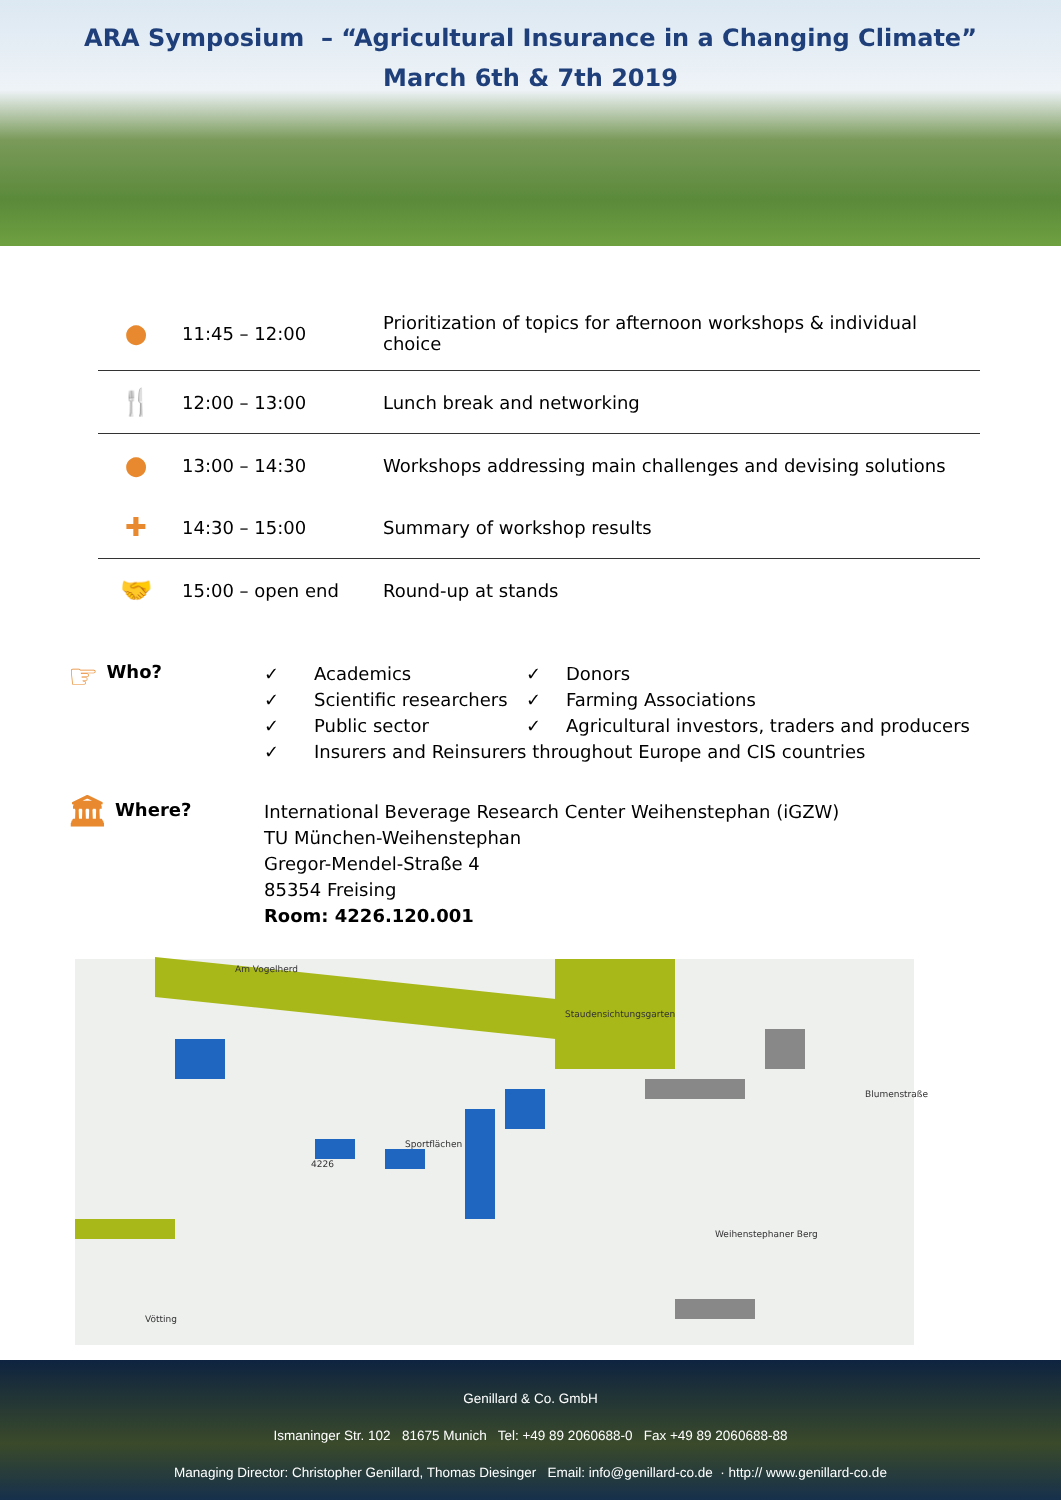ARA Symposium – “Agricultural Insurance in a Changing Climate”
March 6th & 7th 2019
| ● | 11:45 – 12:00 | Prioritization of topics for afternoon workshops & individual choice |
| 🍴 | 12:00 – 13:00 | Lunch break and networking |
| ● | 13:00 – 14:30 | Workshops addressing main challenges and devising solutions |
| ✚ | 14:30 – 15:00 | Summary of workshop results |
| 🤝 | 15:00 – open end | Round-up at stands |
☞ Who?
✓ Academics ✓ Donors ✓ Scientific researchers ✓ Farming Associations ✓ Public sector ✓ Agricultural investors, traders and producers ✓ Insurers and Reinsurers throughout Europe and CIS countries
🏛 Where?
International Beverage Research Center Weihenstephan (iGZW)
TU München-Weihenstephan
Gregor-Mendel-Straße 4
85354 Freising
Room: 4226.120.001
Am Vogelherd
Staudensichtungsgarten
Sportflächen
4226
Weihenstephaner Berg
Vötting
Blumenstraße
Genillard & Co. GmbH
Ismaninger Str. 102 81675 Munich Tel: +49 89 2060688-0 Fax +49 89 2060688-88
Managing Director: Christopher Genillard, Thomas Diesinger Email: info@genillard-co.de · http:// www.genillard-co.de